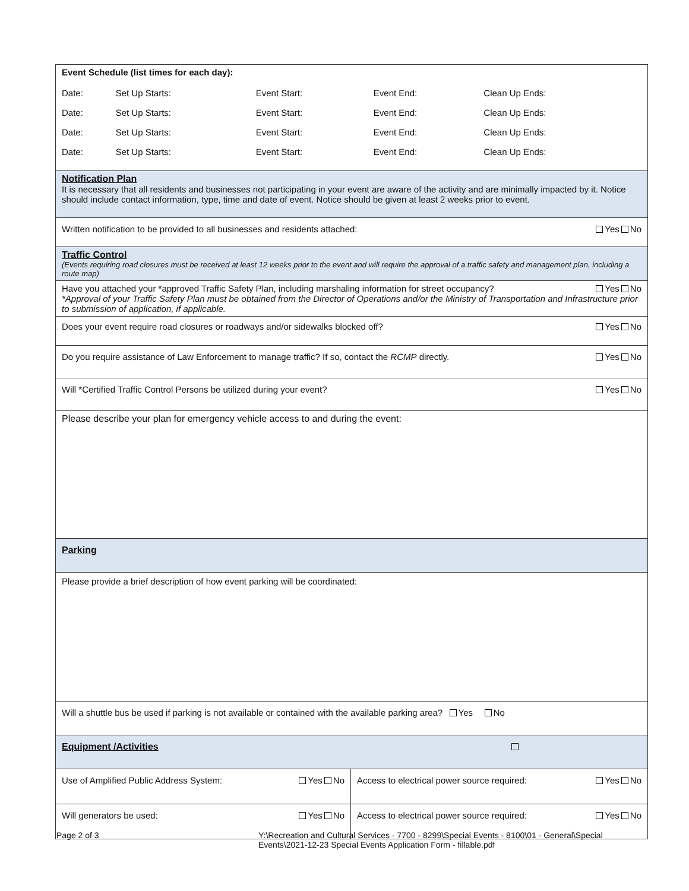| Event Schedule (list times for each day): / Date: / Set Up Starts: / Event Start: / Event End: / Clean Up Ends: / / Date: / Set Up Starts: / Event Start: / Event End: / Clean Up Ends: / / Date: / Set Up Starts: / Event Start: / Event End: / Clean Up Ends: / / Date: / Set Up Starts: / Event Start: / Event End: / Clean Up Ends: / | |
| Notification Plan It is necessary that all residents and businesses not participating in your event are aware of the activity and are minimally impacted by it. Notice should include contact information, type, time and date of event. Notice should be given at least 2 weeks prior to event. | |
| Written notification to be provided to all businesses and residents attached: Yes No | |
| Traffic Control (Events requiring road closures must be received at least 12 weeks prior to the event and will require the approval of a traffic safety and management plan, including a route map) | |
| Have you attached your *approved Traffic Safety Plan, including marshaling information for street occupancy? Yes No *Approval of your Traffic Safety Plan must be obtained from the Director of Operations and/or the Ministry of Transportation and Infrastructure prior to submission of application, if applicable. | |
| Does your event require road closures or roadways and/or sidewalks blocked off? Yes No | |
| Do you require assistance of Law Enforcement to manage traffic? If so, contact the RCMP directly. Yes No | |
| Will *Certified Traffic Control Persons be utilized during your event? Yes No | |
| Please describe your plan for emergency vehicle access to and during the event: | |
| Parking | |
| Please provide a brief description of how event parking will be coordinated: | |
| Will a shuttle bus be used if parking is not available or contained with the available parking area? Yes No | |
| Equipment /Activities | |
| Use of Amplified Public Address System: Yes No | Access to electrical power source required: Yes No |
| Will generators be used: Yes No | Access to electrical power source required: Yes No |
Page 2 of 3 Y:\Recreation and Cultural Services - 7700 - 8299\Special Events - 8100\01 - General\Special Events\2021-12-23 Special Events Application Form - fillable.pdf